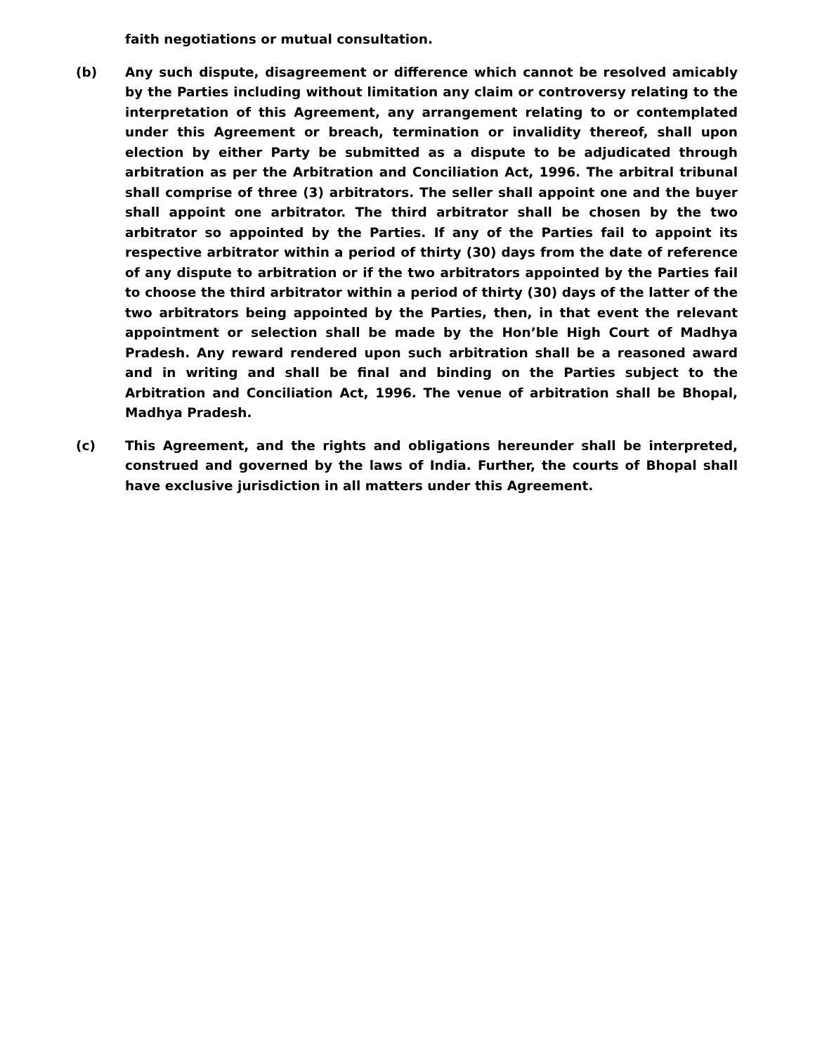faith negotiations or mutual consultation.
(b) Any such dispute, disagreement or difference which cannot be resolved amicably by the Parties including without limitation any claim or controversy relating to the interpretation of this Agreement, any arrangement relating to or contemplated under this Agreement or breach, termination or invalidity thereof, shall upon election by either Party be submitted as a dispute to be adjudicated through arbitration as per the Arbitration and Conciliation Act, 1996. The arbitral tribunal shall comprise of three (3) arbitrators. The seller shall appoint one and the buyer shall appoint one arbitrator. The third arbitrator shall be chosen by the two arbitrator so appointed by the Parties. If any of the Parties fail to appoint its respective arbitrator within a period of thirty (30) days from the date of reference of any dispute to arbitration or if the two arbitrators appointed by the Parties fail to choose the third arbitrator within a period of thirty (30) days of the latter of the two arbitrators being appointed by the Parties, then, in that event the relevant appointment or selection shall be made by the Hon’ble High Court of Madhya Pradesh. Any reward rendered upon such arbitration shall be a reasoned award and in writing and shall be final and binding on the Parties subject to the Arbitration and Conciliation Act, 1996. The venue of arbitration shall be Bhopal, Madhya Pradesh.
(c) This Agreement, and the rights and obligations hereunder shall be interpreted, construed and governed by the laws of India. Further, the courts of Bhopal shall have exclusive jurisdiction in all matters under this Agreement.